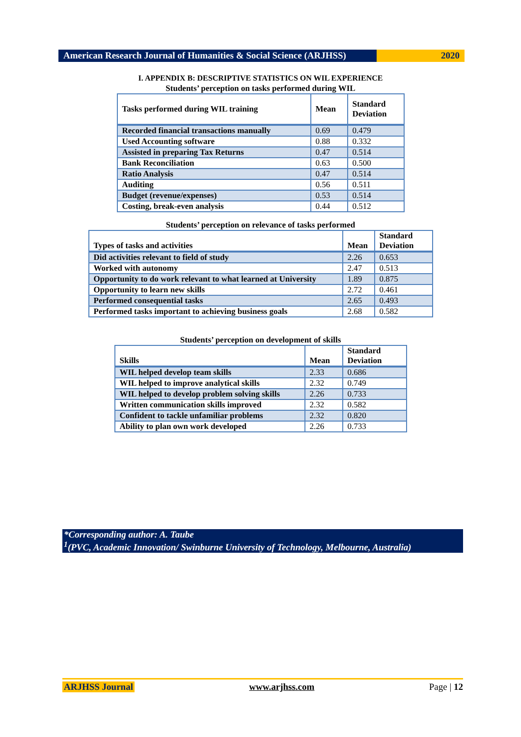American Research Journal of Humanities & Social Science (ARJHSS)
2020
I. APPENDIX B: DESCRIPTIVE STATISTICS ON WIL EXPERIENCE
Students’ perception on tasks performed during WIL
| Tasks performed during WIL training | Mean | Standard Deviation |
| --- | --- | --- |
| Recorded financial transactions manually | 0.69 | 0.479 |
| Used Accounting software | 0.88 | 0.332 |
| Assisted in preparing Tax Returns | 0.47 | 0.514 |
| Bank Reconciliation | 0.63 | 0.500 |
| Ratio Analysis | 0.47 | 0.514 |
| Auditing | 0.56 | 0.511 |
| Budget (revenue/expenses) | 0.53 | 0.514 |
| Costing, break-even analysis | 0.44 | 0.512 |
Students’ perception on relevance of tasks performed
| Types of tasks and activities | Mean | Standard Deviation |
| --- | --- | --- |
| Did activities relevant to field of study | 2.26 | 0.653 |
| Worked with autonomy | 2.47 | 0.513 |
| Opportunity to do work relevant to what learned at University | 1.89 | 0.875 |
| Opportunity to learn new skills | 2.72 | 0.461 |
| Performed consequential tasks | 2.65 | 0.493 |
| Performed tasks important to achieving business goals | 2.68 | 0.582 |
Students’ perception on development of skills
| Skills | Mean | Standard Deviation |
| --- | --- | --- |
| WIL helped develop team skills | 2.33 | 0.686 |
| WIL helped to improve analytical skills | 2.32 | 0.749 |
| WIL helped to develop problem solving skills | 2.26 | 0.733 |
| Written communication skills improved | 2.32 | 0.582 |
| Confident to tackle unfamiliar problems | 2.32 | 0.820 |
| Ability to plan own work developed | 2.26 | 0.733 |
*Corresponding author: A. Taube
<sup>1</sup> (PVC, Academic Innovation/ Swinburne University of Technology, Melbourne, Australia)
ARJHSS Journal www.arjhss.com Page | 12